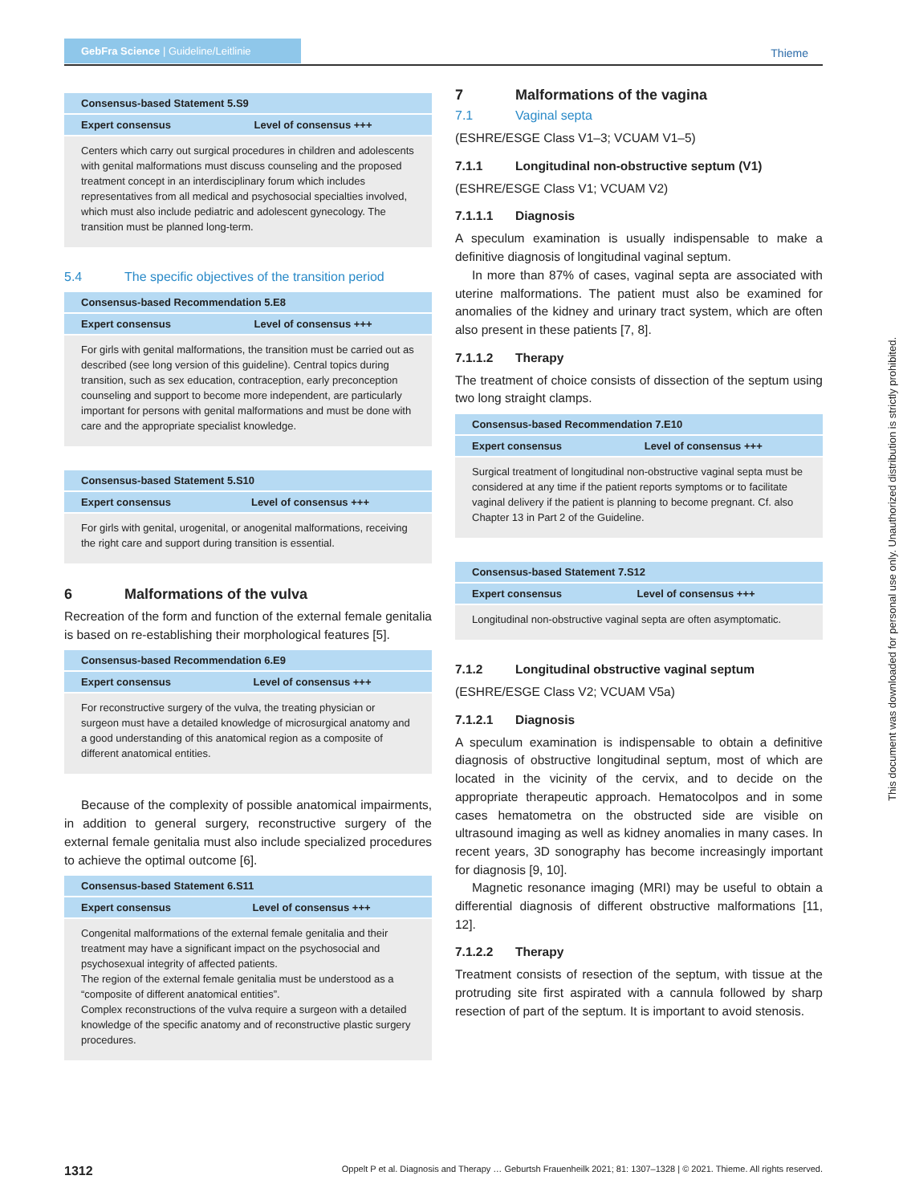GebFra Science | Guideline/Leitlinie
Thieme
| Consensus-based Statement 5.S9 | |
| --- | --- |
| Expert consensus | Level of consensus +++ |
| Centers which carry out surgical procedures in children and adolescents with genital malformations must discuss counseling and the proposed treatment concept in an interdisciplinary forum which includes representatives from all medical and psychosocial specialties involved, which must also include pediatric and adolescent gynecology. The transition must be planned long-term. | |
5.4 The specific objectives of the transition period
| Consensus-based Recommendation 5.E8 | |
| --- | --- |
| Expert consensus | Level of consensus +++ |
| For girls with genital malformations, the transition must be carried out as described (see long version of this guideline). Central topics during transition, such as sex education, contraception, early preconception counseling and support to become more independent, are particularly important for persons with genital malformations and must be done with care and the appropriate specialist knowledge. | |
| Consensus-based Statement 5.S10 | |
| --- | --- |
| Expert consensus | Level of consensus +++ |
| For girls with genital, urogenital, or anogenital malformations, receiving the right care and support during transition is essential. | |
6 Malformations of the vulva
Recreation of the form and function of the external female genitalia is based on re-establishing their morphological features [5].
| Consensus-based Recommendation 6.E9 | |
| --- | --- |
| Expert consensus | Level of consensus +++ |
| For reconstructive surgery of the vulva, the treating physician or surgeon must have a detailed knowledge of microsurgical anatomy and a good understanding of this anatomical region as a composite of different anatomical entities. | |
Because of the complexity of possible anatomical impairments, in addition to general surgery, reconstructive surgery of the external female genitalia must also include specialized procedures to achieve the optimal outcome [6].
| Consensus-based Statement 6.S11 | |
| --- | --- |
| Expert consensus | Level of consensus +++ |
| Congenital malformations of the external female genitalia and their treatment may have a significant impact on the psychosocial and psychosexual integrity of affected patients. The region of the external female genitalia must be understood as a “composite of different anatomical entities”. Complex reconstructions of the vulva require a surgeon with a detailed knowledge of the specific anatomy and of reconstructive plastic surgery procedures. | |
7 Malformations of the vagina
7.1 Vaginal septa
(ESHRE/ESGE Class V1–3; VCUAM V1–5)
7.1.1 Longitudinal non-obstructive septum (V1)
(ESHRE/ESGE Class V1; VCUAM V2)
7.1.1.1 Diagnosis
A speculum examination is usually indispensable to make a definitive diagnosis of longitudinal vaginal septum.
In more than 87% of cases, vaginal septa are associated with uterine malformations. The patient must also be examined for anomalies of the kidney and urinary tract system, which are often also present in these patients [7, 8].
7.1.1.2 Therapy
The treatment of choice consists of dissection of the septum using two long straight clamps.
| Consensus-based Recommendation 7.E10 | |
| --- | --- |
| Expert consensus | Level of consensus +++ |
| Surgical treatment of longitudinal non-obstructive vaginal septa must be considered at any time if the patient reports symptoms or to facilitate vaginal delivery if the patient is planning to become pregnant. Cf. also Chapter 13 in Part 2 of the Guideline. | |
| Consensus-based Statement 7.S12 | |
| --- | --- |
| Expert consensus | Level of consensus +++ |
| Longitudinal non-obstructive vaginal septa are often asymptomatic. | |
7.1.2 Longitudinal obstructive vaginal septum
(ESHRE/ESGE Class V2; VCUAM V5a)
7.1.2.1 Diagnosis
A speculum examination is indispensable to obtain a definitive diagnosis of obstructive longitudinal septum, most of which are located in the vicinity of the cervix, and to decide on the appropriate therapeutic approach. Hematocolpos and in some cases hematometra on the obstructed side are visible on ultrasound imaging as well as kidney anomalies in many cases. In recent years, 3D sonography has become increasingly important for diagnosis [9, 10].
Magnetic resonance imaging (MRI) may be useful to obtain a differential diagnosis of different obstructive malformations [11, 12].
7.1.2.2 Therapy
Treatment consists of resection of the septum, with tissue at the protruding site first aspirated with a cannula followed by sharp resection of part of the septum. It is important to avoid stenosis.
This document was downloaded for personal use only. Unauthorized distribution is strictly prohibited.
1312 Oppelt P et al. Diagnosis and Therapy … Geburtsh Frauenheilk 2021; 81: 1307–1328 | © 2021. Thieme. All rights reserved.